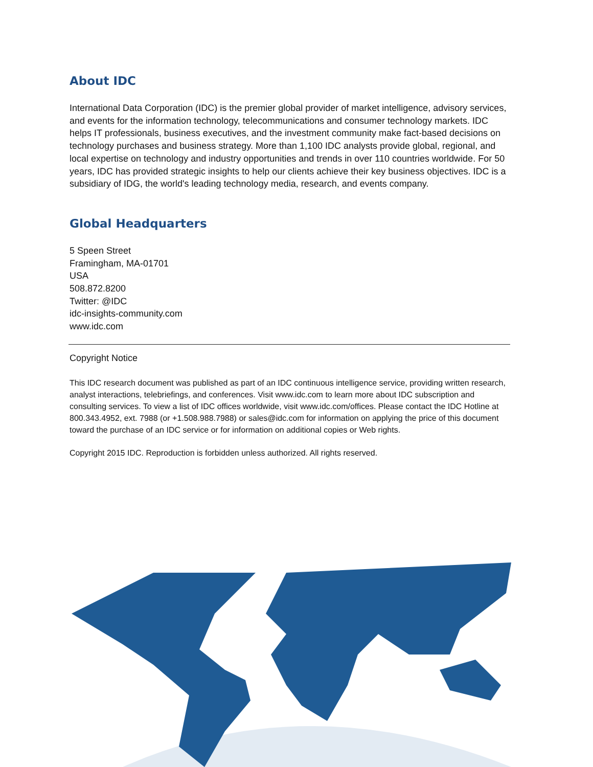About IDC
International Data Corporation (IDC) is the premier global provider of market intelligence, advisory services, and events for the information technology, telecommunications and consumer technology markets. IDC helps IT professionals, business executives, and the investment community make fact-based decisions on technology purchases and business strategy. More than 1,100 IDC analysts provide global, regional, and local expertise on technology and industry opportunities and trends in over 110 countries worldwide. For 50 years, IDC has provided strategic insights to help our clients achieve their key business objectives. IDC is a subsidiary of IDG, the world's leading technology media, research, and events company.
Global Headquarters
5 Speen Street
Framingham, MA-01701
USA
508.872.8200
Twitter: @IDC
idc-insights-community.com
www.idc.com
Copyright Notice
This IDC research document was published as part of an IDC continuous intelligence service, providing written research, analyst interactions, telebriefings, and conferences. Visit www.idc.com to learn more about IDC subscription and consulting services. To view a list of IDC offices worldwide, visit www.idc.com/offices. Please contact the IDC Hotline at 800.343.4952, ext. 7988 (or +1.508.988.7988) or sales@idc.com for information on applying the price of this document toward the purchase of an IDC service or for information on additional copies or Web rights.
Copyright 2015 IDC. Reproduction is forbidden unless authorized. All rights reserved.